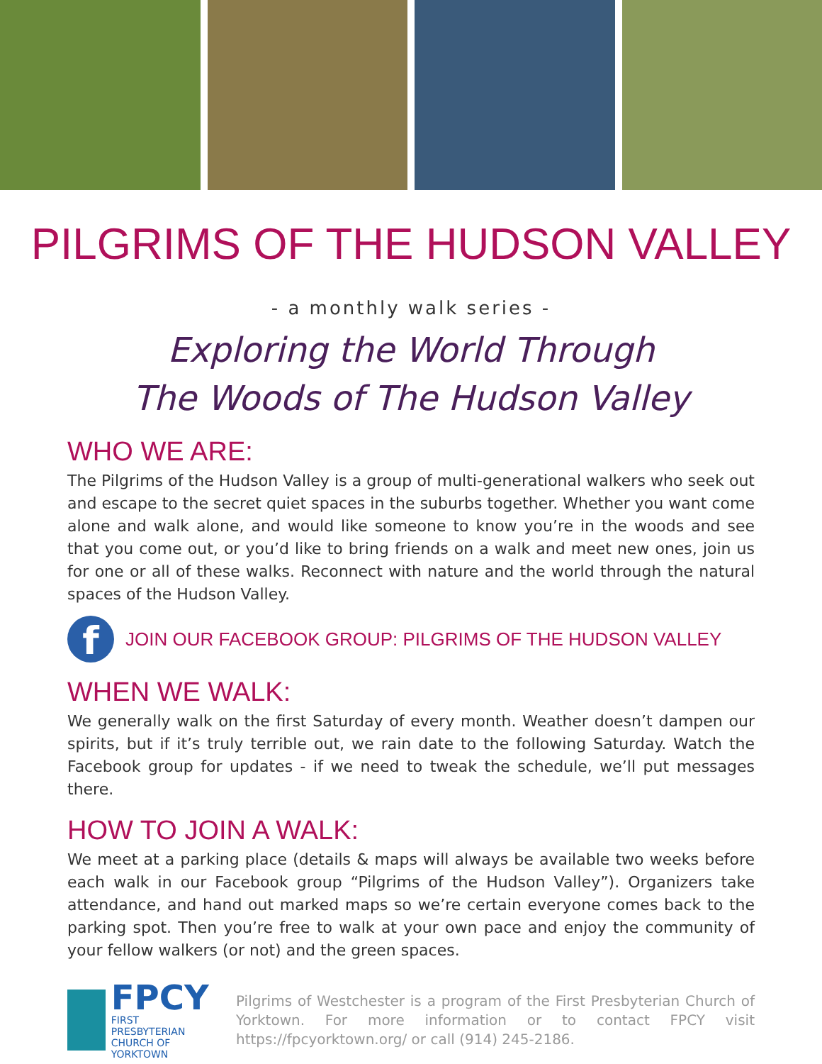PILGRIMS OF THE HUDSON VALLEY
- a monthly walk series -
Exploring the World Through
The Woods of The Hudson Valley
WHO WE ARE:
The Pilgrims of the Hudson Valley is a group of multi-generational walkers who seek out and escape to the secret quiet spaces in the suburbs together. Whether you want come alone and walk alone, and would like someone to know you’re in the woods and see that you come out, or you’d like to bring friends on a walk and meet new ones, join us for one or all of these walks. Reconnect with nature and the world through the natural spaces of the Hudson Valley.
f
JOIN OUR FACEBOOK GROUP: PILGRIMS OF THE HUDSON VALLEY
WHEN WE WALK:
We generally walk on the first Saturday of every month. Weather doesn’t dampen our spirits, but if it’s truly terrible out, we rain date to the following Saturday. Watch the Facebook group for updates - if we need to tweak the schedule, we’ll put messages there.
HOW TO JOIN A WALK:
We meet at a parking place (details & maps will always be available two weeks before each walk in our Facebook group “Pilgrims of the Hudson Valley”). Organizers take attendance, and hand out marked maps so we’re certain everyone comes back to the parking spot. Then you’re free to walk at your own pace and enjoy the community of your fellow walkers (or not) and the green spaces.
FPCY
FIRST PRESBYTERIAN
CHURCH OF YORKTOWN
Pilgrims of Westchester is a program of the First Presbyterian Church of Yorktown. For more information or to contact FPCY visit https://fpcyorktown.org/ or call (914) 245-2186.